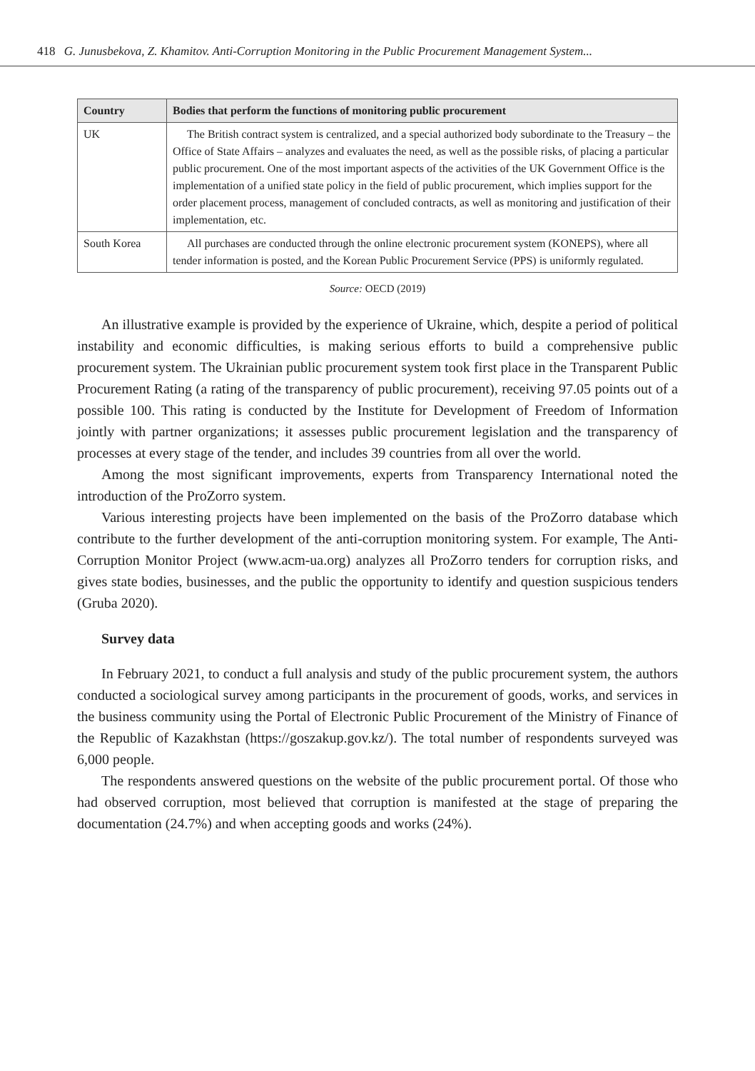418 G. Junusbekova, Z. Khamitov. Anti-Corruption Monitoring in the Public Procurement Management System...
| Country | Bodies that perform the functions of monitoring public procurement |
| --- | --- |
| UK | The British contract system is centralized, and a special authorized body subordinate to the Treasury – the Office of State Affairs – analyzes and evaluates the need, as well as the possible risks, of placing a particular public procurement. One of the most important aspects of the activities of the UK Government Office is the implementation of a unified state policy in the field of public procurement, which implies support for the order placement process, management of concluded contracts, as well as monitoring and justification of their implementation, etc. |
| South Korea | All purchases are conducted through the online electronic procurement system (KONEPS), where all tender information is posted, and the Korean Public Procurement Service (PPS) is uniformly regulated. |
Source: OECD (2019)
An illustrative example is provided by the experience of Ukraine, which, despite a period of political instability and economic difficulties, is making serious efforts to build a comprehensive public procurement system. The Ukrainian public procurement system took first place in the Transparent Public Procurement Rating (a rating of the transparency of public procurement), receiving 97.05 points out of a possible 100. This rating is conducted by the Institute for Development of Freedom of Information jointly with partner organizations; it assesses public procurement legislation and the transparency of processes at every stage of the tender, and includes 39 countries from all over the world.
Among the most significant improvements, experts from Transparency International noted the introduction of the ProZorro system.
Various interesting projects have been implemented on the basis of the ProZorro database which contribute to the further development of the anti-corruption monitoring system. For example, The Anti-Corruption Monitor Project (www.acm-ua.org) analyzes all ProZorro tenders for corruption risks, and gives state bodies, businesses, and the public the opportunity to identify and question suspicious tenders (Gruba 2020).
Survey data
In February 2021, to conduct a full analysis and study of the public procurement system, the authors conducted a sociological survey among participants in the procurement of goods, works, and services in the business community using the Portal of Electronic Public Procurement of the Ministry of Finance of the Republic of Kazakhstan (https://goszakup.gov.kz/). The total number of respondents surveyed was 6,000 people.
The respondents answered questions on the website of the public procurement portal. Of those who had observed corruption, most believed that corruption is manifested at the stage of preparing the documentation (24.7%) and when accepting goods and works (24%).